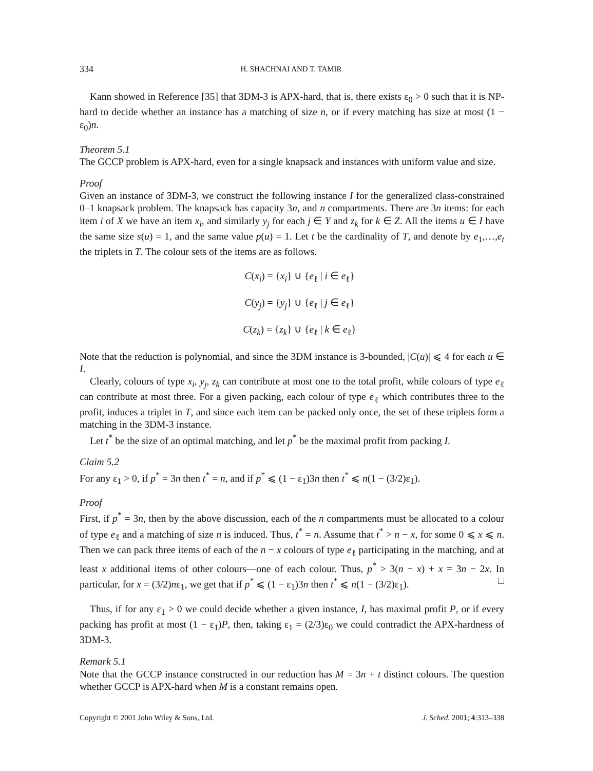334 H. SHACHNAI AND T. TAMIR
Kann showed in Reference [35] that 3DM-3 is APX-hard, that is, there exists ε<sub>0</sub> > 0 such that it is NP-hard to decide whether an instance has a matching of size n, or if every matching has size at most (1 − ε<sub>0</sub>)n.
Theorem 5.1
The GCCP problem is APX-hard, even for a single knapsack and instances with uniform value and size.
Proof
Given an instance of 3DM-3, we construct the following instance I for the generalized class-constrained 0–1 knapsack problem. The knapsack has capacity 3n, and n compartments. There are 3n items: for each item i of X we have an item x<sub>i</sub>, and similarly y<sub>j</sub> for each j ∈ Y and z<sub>k</sub> for k ∈ Z. All the items u ∈ I have the same size s(u) = 1, and the same value p(u) = 1. Let t be the cardinality of T, and denote by e<sub>1</sub>,…,e<sub>t</sub> the triplets in T. The colour sets of the items are as follows.
C(x<sub>i</sub>) = {x<sub>i</sub>} ∪ {e<sub>ℓ</sub> | i ∈ e<sub>ℓ</sub>}
C(y<sub>j</sub>) = {y<sub>j</sub>} ∪ {e<sub>ℓ</sub> | j ∈ e<sub>ℓ</sub>}
C(z<sub>k</sub>) = {z<sub>k</sub>} ∪ {e<sub>ℓ</sub> | k ∈ e<sub>ℓ</sub>}
Note that the reduction is polynomial, and since the 3DM instance is 3-bounded, |C(u)| ⩽ 4 for each u ∈ I.
Clearly, colours of type x<sub>i</sub>, y<sub>j</sub>, z<sub>k</sub> can contribute at most one to the total profit, while colours of type e<sub>ℓ</sub> can contribute at most three. For a given packing, each colour of type e<sub>ℓ</sub> which contributes three to the profit, induces a triplet in T, and since each item can be packed only once, the set of these triplets form a matching in the 3DM-3 instance.
Let t<sup>*</sup> be the size of an optimal matching, and let p<sup>*</sup> be the maximal profit from packing I.
Claim 5.2
For any ε<sub>1</sub> > 0, if p<sup>*</sup> = 3n then t<sup>*</sup> = n, and if p<sup>*</sup> ⩽ (1 − ε<sub>1</sub>)3n then t<sup>*</sup> ⩽ n(1 − (3/2)ε<sub>1</sub>).
Proof
First, if p<sup>*</sup> = 3n, then by the above discussion, each of the n compartments must be allocated to a colour of type e<sub>ℓ</sub> and a matching of size n is induced. Thus, t<sup>*</sup> = n. Assume that t<sup>*</sup> > n − x, for some 0 ⩽ x ⩽ n. Then we can pack three items of each of the n − x colours of type e<sub>ℓ</sub> participating in the matching, and at least x additional items of other colours—one of each colour. Thus, p<sup>*</sup> > 3(n − x) + x = 3n − 2x. In particular, for x = (3/2)nε<sub>1</sub>, we get that if p<sup>*</sup> ⩽ (1 − ε<sub>1</sub>)3n then t<sup>*</sup> ⩽ n(1 − (3/2)ε<sub>1</sub>). □
Thus, if for any ε<sub>1</sub> > 0 we could decide whether a given instance, I, has maximal profit P, or if every packing has profit at most (1 − ε<sub>1</sub>)P, then, taking ε<sub>1</sub> = (2/3)ε<sub>0</sub> we could contradict the APX-hardness of 3DM-3.
Remark 5.1
Note that the GCCP instance constructed in our reduction has M = 3n + t distinct colours. The question whether GCCP is APX-hard when M is a constant remains open.
Copyright © 2001 John Wiley & Sons, Ltd. J. Sched. 2001; 4:313–338